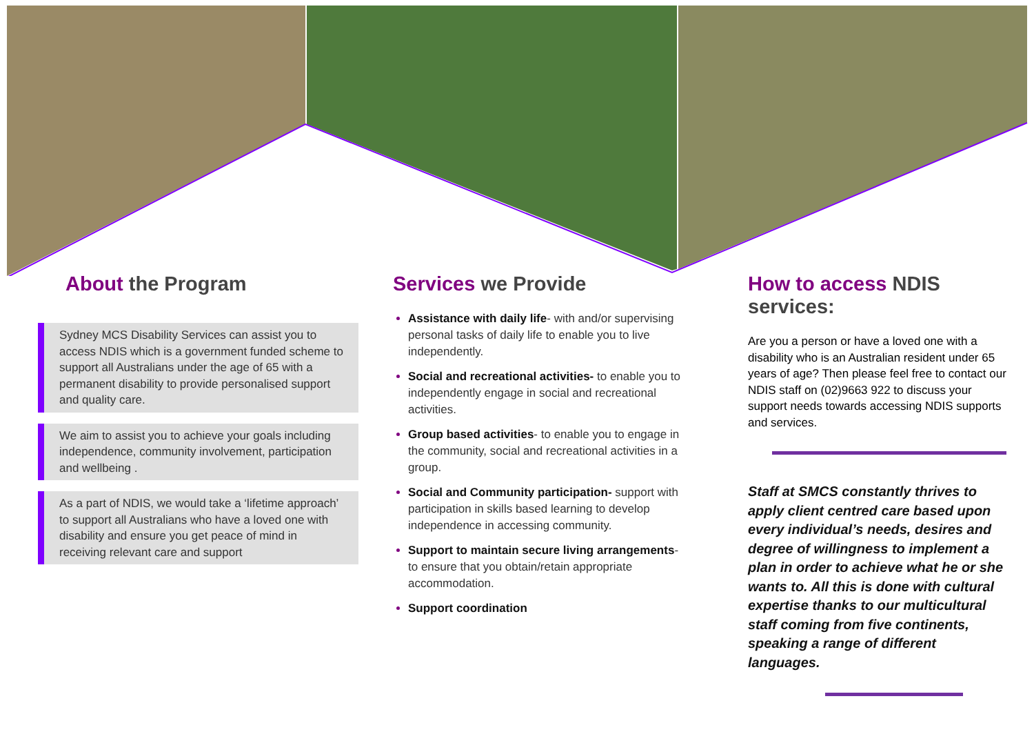About the Program
Sydney MCS Disability Services can assist you to access NDIS which is a government funded scheme to support all Australians under the age of 65 with a permanent disability to provide personalised support and quality care.
We aim to assist you to achieve your goals including independence, community involvement, participation and wellbeing .
As a part of NDIS, we would take a ‘lifetime approach’ to support all Australians who have a loved one with disability and ensure you get peace of mind in receiving relevant care and support
Services we Provide
Assistance with daily life- with and/or supervising personal tasks of daily life to enable you to live independently.
Social and recreational activities- to enable you to independently engage in social and recreational activities.
Group based activities- to enable you to engage in the community, social and recreational activities in a group.
Social and Community participation- support with participation in skills based learning to develop independence in accessing community.
Support to maintain secure living arrangements- to ensure that you obtain/retain appropriate accommodation.
Support coordination
How to access NDIS services:
Are you a person or have a loved one with a disability who is an Australian resident under 65 years of age? Then please feel free to contact our NDIS staff on (02)9663 922 to discuss your support needs towards accessing NDIS supports and services.
Staff at SMCS constantly thrives to apply client centred care based upon every individual’s needs, desires and degree of willingness to implement a plan in order to achieve what he or she wants to. All this is done with cultural expertise thanks to our multicultural staff coming from five continents, speaking a range of different languages.